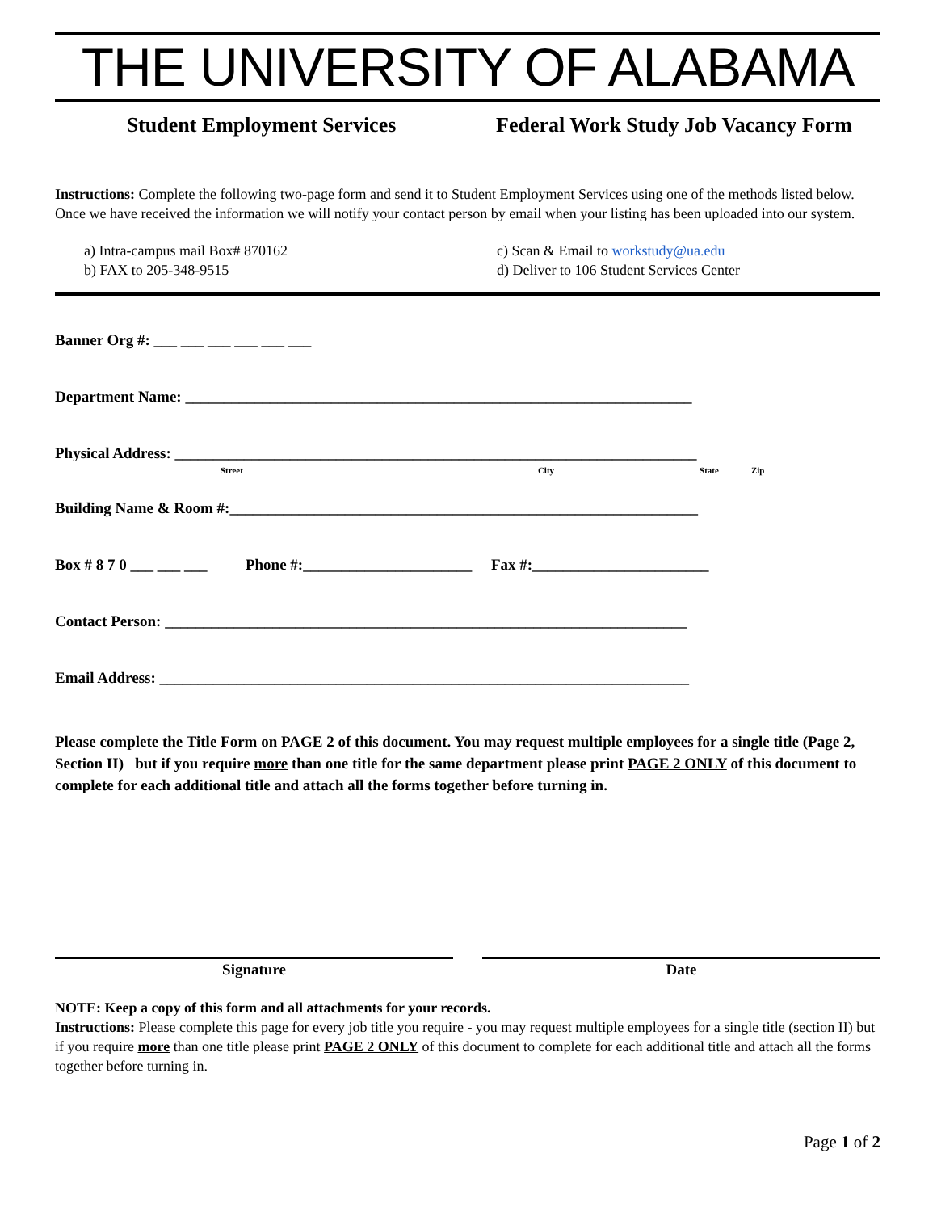THE UNIVERSITY OF ALABAMA
Student Employment Services Federal Work Study Job Vacancy Form
Instructions: Complete the following two-page form and send it to Student Employment Services using one of the methods listed below. Once we have received the information we will notify your contact person by email when your listing has been uploaded into our system.
a) Intra-campus mail Box# 870162
b) FAX to 205-348-9515
c) Scan & Email to workstudy@ua.edu
d) Deliver to 106 Student Services Center
Banner Org #: ___ ___ ___ ___ ___ ___
Department Name: __________________________________________________________________
Physical Address: ____________________________________________________________________
Street City State Zip
Building Name & Room #:_____________________________________________________________
Box # 8 7 0 ___ ___ ___ Phone #:______________________ Fax #:_______________________
Contact Person: ____________________________________________________________________
Email Address: _____________________________________________________________________
Please complete the Title Form on PAGE 2 of this document. You may request multiple employees for a single title (Page 2, Section II) but if you require more than one title for the same department please print PAGE 2 ONLY of this document to complete for each additional title and attach all the forms together before turning in.
Signature Date
NOTE: Keep a copy of this form and all attachments for your records.
Instructions: Please complete this page for every job title you require - you may request multiple employees for a single title (section II) but if you require more than one title please print PAGE 2 ONLY of this document to complete for each additional title and attach all the forms together before turning in.
Page 1 of 2